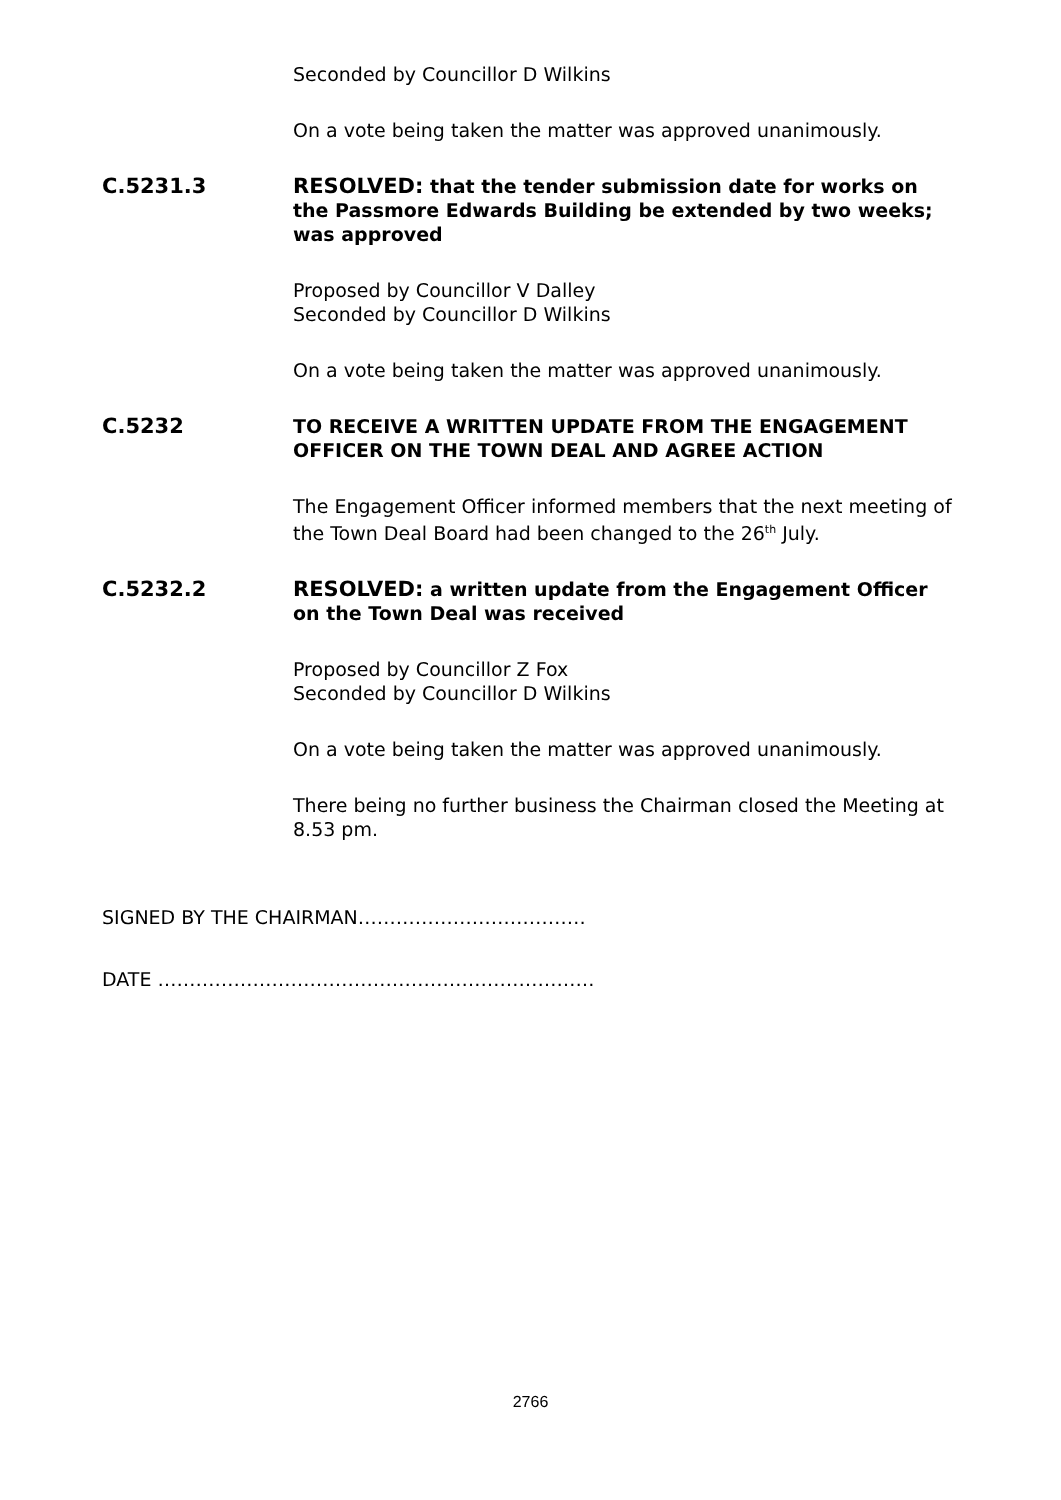Seconded by Councillor D Wilkins
On a vote being taken the matter was approved unanimously.
C.5231.3 RESOLVED: that the tender submission date for works on the Passmore Edwards Building be extended by two weeks; was approved
Proposed by Councillor V Dalley
Seconded by Councillor D Wilkins
On a vote being taken the matter was approved unanimously.
C.5232 TO RECEIVE A WRITTEN UPDATE FROM THE ENGAGEMENT OFFICER ON THE TOWN DEAL AND AGREE ACTION
The Engagement Officer informed members that the next meeting of the Town Deal Board had been changed to the 26<sup>th</sup> July.
C.5232.2 RESOLVED: a written update from the Engagement Officer on the Town Deal was received
Proposed by Councillor Z Fox
Seconded by Councillor D Wilkins
On a vote being taken the matter was approved unanimously.
There being no further business the Chairman closed the Meeting at 8.53 pm.
SIGNED BY THE CHAIRMAN………………………………
DATE ……………………………………………………………
2766